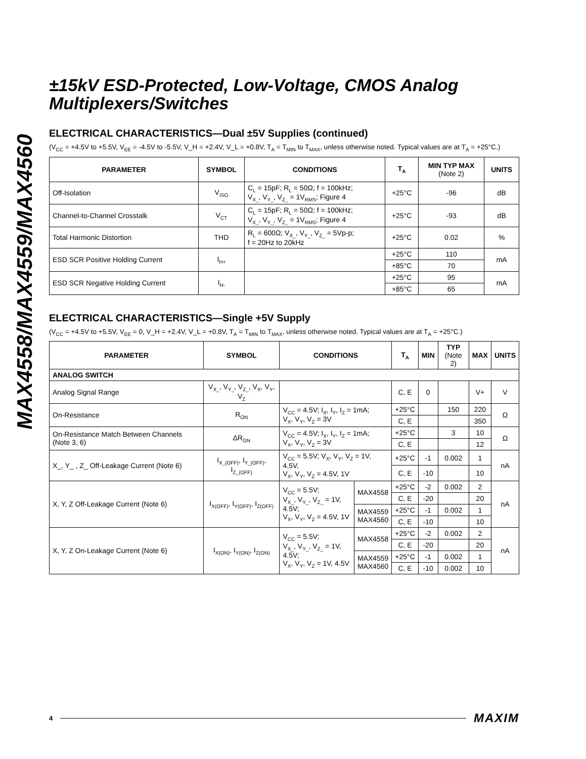MAX4558/MAX4559/MAX4560
±15kV ESD-Protected, Low-Voltage, CMOS Analog Multiplexers/Switches
ELECTRICAL CHARACTERISTICS—Dual ±5V Supplies (continued)
(V<sub>CC</sub> = +4.5V to +5.5V, V<sub>EE</sub> = -4.5V to -5.5V, V_H = +2.4V, V_L = +0.8V, T<sub>A</sub> = T<sub>MIN</sub> to T<sub>MAX</sub>, unless otherwise noted. Typical values are at T<sub>A</sub> = +25°C.)
| PARAMETER | SYMBOL | CONDITIONS | T<sub>A</sub> | MIN TYP MAX (Note 2) | UNITS |
| --- | --- | --- | --- | --- | --- |
| Off-Isolation | V<sub>ISO</sub> | C<sub>L</sub> = 15pF; R<sub>L</sub> = 50Ω; f = 100kHz; V<sub>X_</sub>, V<sub>Y_</sub>, V<sub>Z_</sub> = 1V<sub>RMS</sub>; Figure 4 | +25°C | -96 | dB |
| Channel-to-Channel Crosstalk | V<sub>CT</sub> | C<sub>L</sub> = 15pF; R<sub>L</sub> = 50Ω; f = 100kHz; V<sub>X_</sub>, V<sub>Y_</sub>, V<sub>Z_</sub> = 1V<sub>RMS</sub>; Figure 4 | +25°C | -93 | dB |
| Total Harmonic Distortion | THD | R<sub>L</sub> = 600Ω; V<sub>X_</sub>, V<sub>Y_</sub>, V<sub>Z_</sub> = 5Vp-p; f = 20Hz to 20kHz | +25°C | 0.02 | % |
| ESD SCR Positive Holding Current | I<sub>H+</sub> | | +25°C | 110 | mA |
| | | | +85°C | 70 | |
| ESD SCR Negative Holding Current | I<sub>H-</sub> | | +25°C | 95 | mA |
| | | | +85°C | 65 | |
ELECTRICAL CHARACTERISTICS—Single +5V Supply
(V<sub>CC</sub> = +4.5V to +5.5V, V<sub>EE</sub> = 0, V_H = +2.4V, V_L = +0.8V, T<sub>A</sub> = T<sub>MIN</sub> to T<sub>MAX</sub>, unless otherwise noted. Typical values are at T<sub>A</sub> = +25°C.)
| PARAMETER | SYMBOL | CONDITIONS | | T<sub>A</sub> | MIN | TYP (Note 2) | MAX | UNITS |
| --- | --- | --- | --- | --- | --- | --- | --- | --- |
| ANALOG SWITCH | | | | | | | | |
| Analog Signal Range | V<sub>X_</sub>, V<sub>Y_</sub>, V<sub>Z_</sub>, V<sub>X</sub>, V<sub>Y</sub>, V<sub>Z</sub> | | | C, E | 0 | | V+ | V |
| On-Resistance | R<sub>ON</sub> | V<sub>CC</sub> = 4.5V; I<sub>X</sub>, I<sub>Y</sub>, I<sub>Z</sub> = 1mA; V<sub>X</sub>, V<sub>Y</sub>, V<sub>Z</sub> = 3V | | +25°C | | 150 | 220 | Ω |
| | | | | C, E | | | 350 | |
| On-Resistance Match Between Channels (Note 3, 6) | ΔR<sub>ON</sub> | V<sub>CC</sub> = 4.5V; I<sub>X</sub>, I<sub>Y</sub>, I<sub>Z</sub> = 1mA; V<sub>X</sub>, V<sub>Y</sub>, V<sub>Z</sub> = 3V | | +25°C | | 3 | 10 | Ω |
| | | | | C, E | | | 12 | |
| X_, Y_ , Z_ Off-Leakage Current (Note 6) | I<sub>X_(OFF)</sub>, I<sub>Y_(OFF)</sub>, I<sub>Z_(OFF)</sub> | V<sub>CC</sub> = 5.5V; V<sub>X</sub>, V<sub>Y</sub>, V<sub>Z</sub> = 1V, 4.5V, V<sub>X</sub>, V<sub>Y</sub>, V<sub>Z</sub> = 4.5V, 1V | | +25°C | -1 | 0.002 | 1 | nA |
| | | | | C, E | -10 | | 10 | |
| X, Y, Z Off-Leakage Current (Note 6) | I<sub>X(OFF)</sub>, I<sub>Y(OFF)</sub>, I<sub>Z(OFF)</sub> | V<sub>CC</sub> = 5.5V; V<sub>X_</sub>, V<sub>Y_</sub>, V<sub>Z_</sub> = 1V, 4.5V; V<sub>X</sub>, V<sub>Y</sub>, V<sub>Z</sub> = 4.5V, 1V | MAX4558 | +25°C | -2 | 0.002 | 2 | nA |
| | | | | C, E | -20 | | 20 | |
| | | | MAX4559 MAX4560 | +25°C | -1 | 0.002 | 1 | |
| | | | | C, E | -10 | | 10 | |
| X, Y, Z On-Leakage Current (Note 6) | I<sub>X(ON)</sub>, I<sub>Y(ON)</sub>, I<sub>Z(ON)</sub> | V<sub>CC</sub> = 5.5V; V<sub>X_</sub>, V<sub>Y_</sub>, V<sub>Z_</sub> = 1V, 4.5V; V<sub>X</sub>, V<sub>Y</sub>, V<sub>Z</sub> = 1V, 4.5V | MAX4558 | +25°C | -2 | 0.002 | 2 | nA |
| | | | | C, E | -20 | | 20 | |
| | | | MAX4559 MAX4560 | +25°C | -1 | 0.002 | 1 | |
| | | | | C, E | -10 | 0.002 | 10 | |
4 MAXIM